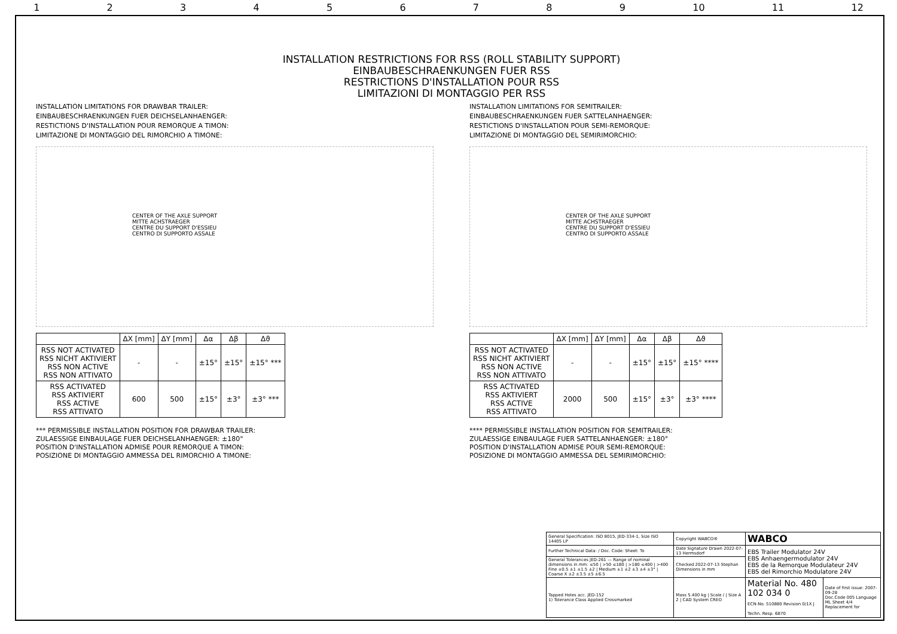123456789 10 11 12
INSTALLATION RESTRICTIONS FOR RSS (ROLL STABILITY SUPPORT)
EINBAUBESCHRAENKUNGEN FUER RSS
RESTRICTIONS D'INSTALLATION POUR RSS
LIMITAZIONI DI MONTAGGIO PER RSS
INSTALLATION LIMITATIONS FOR DRAWBAR TRAILER:
EINBAUBESCHRAENKUNGEN FUER DEICHSELANHAENGER:
RESTICTIONS D'INSTALLATION POUR REMORQUE A TIMON:
LIMITAZIONE DI MONTAGGIO DEL RIMORCHIO A TIMONE:
CENTER OF THE AXLE SUPPORT
MITTE ACHSTRAEGER
CENTRE DU SUPPORT D'ESSIEU
CENTRO DI SUPPORTO ASSALE
| | ΔX [mm] | ΔY [mm] | Δα | Δβ | Δϑ |
| --- | --- | --- | --- | --- | --- |
| RSS NOT ACTIVATED RSS NICHT AKTIVIERT RSS NON ACTIVE RSS NON ATTIVATO | - | - | ±15° | ±15° | ±15° *** |
| RSS ACTIVATED RSS AKTIVIERT RSS ACTIVE RSS ATTIVATO | 600 | 500 | ±15° | ±3° | ±3° *** |
*** PERMISSIBLE INSTALLATION POSITION FOR DRAWBAR TRAILER:
ZULAESSIGE EINBAULAGE FUER DEICHSELANHAENGER: ±180°
POSITION D'INSTALLATION ADMISE POUR REMORQUE A TIMON:
POSIZIONE DI MONTAGGIO AMMESSA DEL RIMORCHIO A TIMONE:
INSTALLATION LIMITATIONS FOR SEMITRAILER:
EINBAUBESCHRAENKUNGEN FUER SATTELANHAENGER:
RESTICTIONS D'INSTALLATION POUR SEMI-REMORQUE:
LIMITAZIONE DI MONTAGGIO DEL SEMIRIMORCHIO:
CENTER OF THE AXLE SUPPORT
MITTE ACHSTRAEGER
CENTRE DU SUPPORT D'ESSIEU
CENTRO DI SUPPORTO ASSALE
| | ΔX [mm] | ΔY [mm] | Δα | Δβ | Δϑ |
| --- | --- | --- | --- | --- | --- |
| RSS NOT ACTIVATED RSS NICHT AKTIVIERT RSS NON ACTIVE RSS NON ATTIVATO | - | - | ±15° | ±15° | ±15° **** |
| RSS ACTIVATED RSS AKTIVIERT RSS ACTIVE RSS ATTIVATO | 2000 | 500 | ±15° | ±3° | ±3° **** |
**** PERMISSIBLE INSTALLATION POSITION FOR SEMITRAILER:
ZULAESSIGE EINBAULAGE FUER SATTELANHAENGER: ±180°
POSITION D'INSTALLATION ADMISE POUR SEMI-REMORQUE:
POSIZIONE DI MONTAGGIO AMMESSA DEL SEMIRIMORCHIO:
| General Specification: ISO 8015, JED-334-1, Size ISO 14405 LP | Copyright WABCO® | WABCO | |
| Further Technical Data: / Doc. Code: Sheet: To | Date Signature Drawn 2022-07-13 Hermsdorf | EBS Trailer Modulator 24V EBS Anhaengermodulator 24V EBS de la Remorque Modulateur 24V EBS del Rimorchio Modulatore 24V | |
| General Tolerances JED-261 — Range of nominal dimensions in mm: ≤50 / >50 ≤180 / >180 ≤400 / >400 Fine ±0.5 ±1 ±1.5 ±2 / Medium ±1 ±2 ±3 ±4 ±3° / Coarse X ±2 ±3.5 ±5 ±6.5 | Checked 2022-07-13 Stephan Dimensions in mm | | |
| Tapped Holes acc. JED-152 1) Tolerance Class Applied Crossmarked | Mass 5.400 kg / Scale / / Size A 2 / CAD System CREO | Material No. 480 102 034 0 ECN-No. 510880 Revision 0/1X J Techn. Resp. 6870 | Date of first issue: 2007-09-28 Doc.Code 005 Language ML Sheet 4/4 Replacement for |